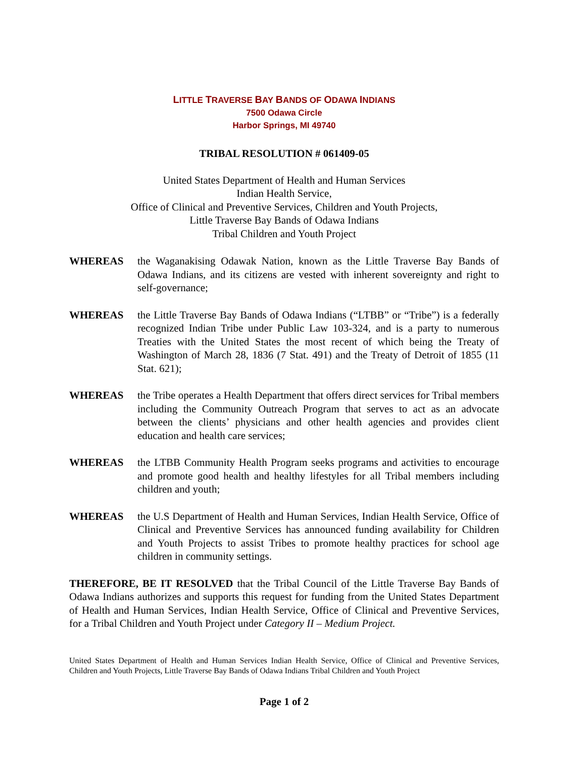LITTLE TRAVERSE BAY BANDS OF ODAWA INDIANS
7500 Odawa Circle
Harbor Springs, MI 49740
TRIBAL RESOLUTION # 061409-05
United States Department of Health and Human Services
Indian Health Service,
Office of Clinical and Preventive Services, Children and Youth Projects,
Little Traverse Bay Bands of Odawa Indians
Tribal Children and Youth Project
WHEREAS the Waganakising Odawak Nation, known as the Little Traverse Bay Bands of Odawa Indians, and its citizens are vested with inherent sovereignty and right to self-governance;
WHEREAS the Little Traverse Bay Bands of Odawa Indians (“LTBB” or “Tribe”) is a federally recognized Indian Tribe under Public Law 103-324, and is a party to numerous Treaties with the United States the most recent of which being the Treaty of Washington of March 28, 1836 (7 Stat. 491) and the Treaty of Detroit of 1855 (11 Stat. 621);
WHEREAS the Tribe operates a Health Department that offers direct services for Tribal members including the Community Outreach Program that serves to act as an advocate between the clients’ physicians and other health agencies and provides client education and health care services;
WHEREAS the LTBB Community Health Program seeks programs and activities to encourage and promote good health and healthy lifestyles for all Tribal members including children and youth;
WHEREAS the U.S Department of Health and Human Services, Indian Health Service, Office of Clinical and Preventive Services has announced funding availability for Children and Youth Projects to assist Tribes to promote healthy practices for school age children in community settings.
THEREFORE, BE IT RESOLVED that the Tribal Council of the Little Traverse Bay Bands of Odawa Indians authorizes and supports this request for funding from the United States Department of Health and Human Services, Indian Health Service, Office of Clinical and Preventive Services, for a Tribal Children and Youth Project under Category II – Medium Project.
United States Department of Health and Human Services Indian Health Service, Office of Clinical and Preventive Services, Children and Youth Projects, Little Traverse Bay Bands of Odawa Indians Tribal Children and Youth Project
Page 1 of 2